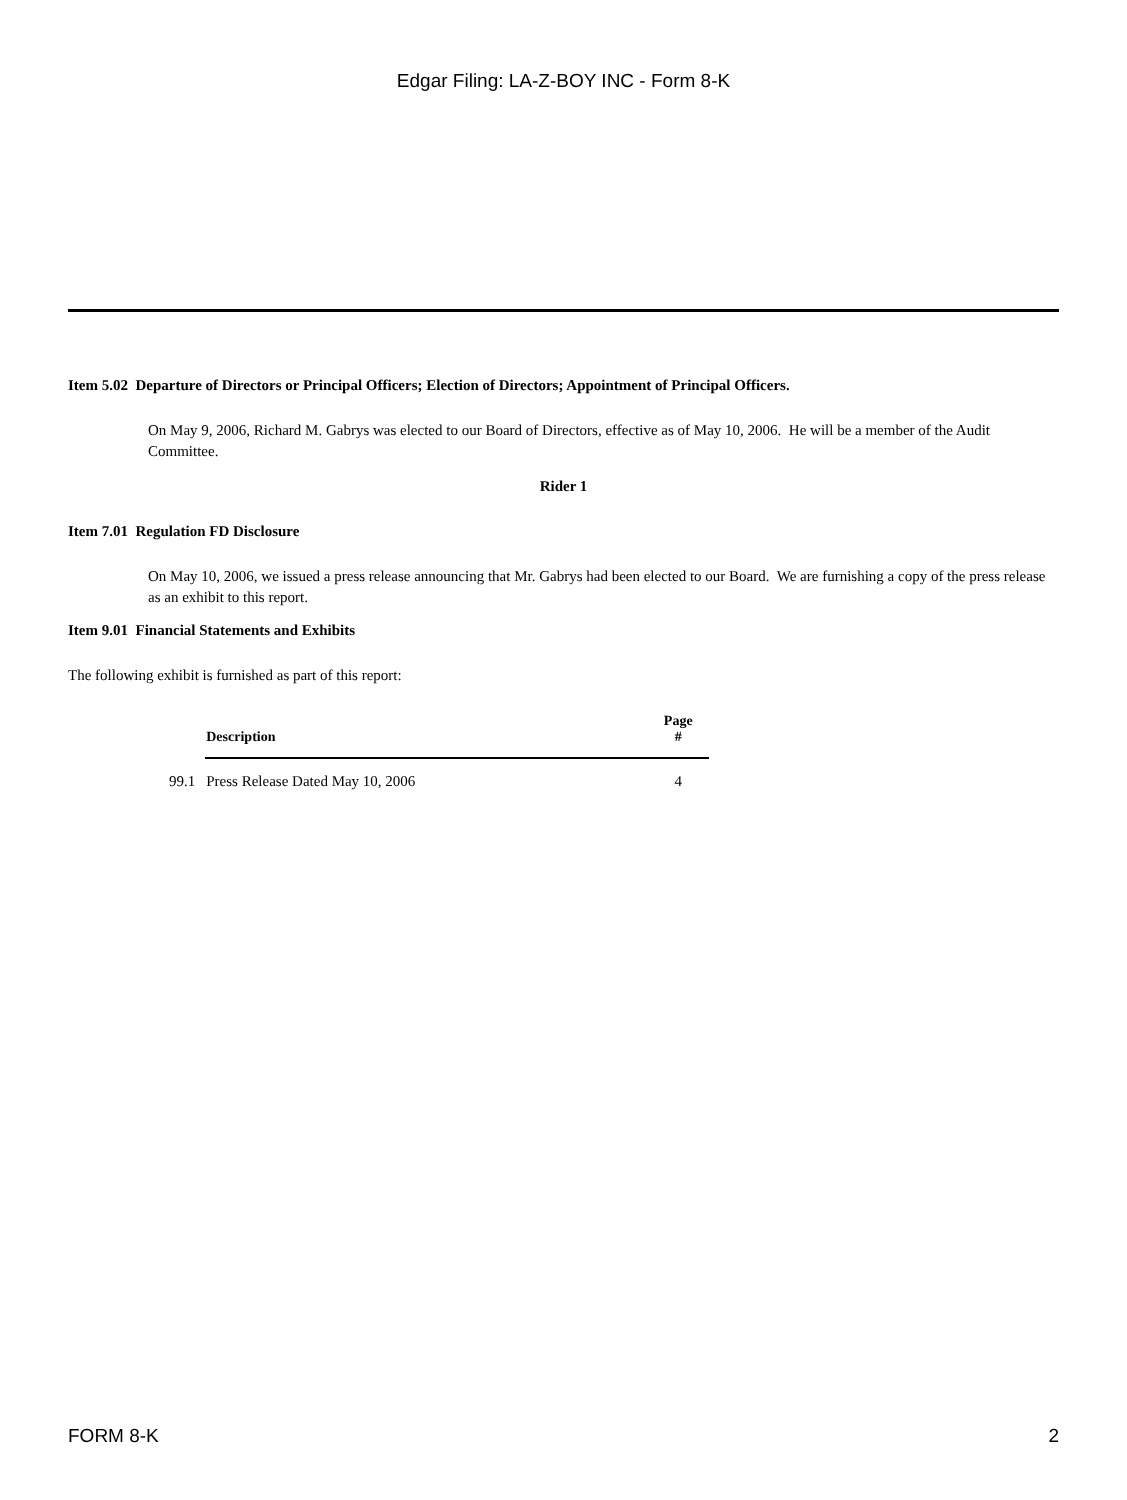Edgar Filing: LA-Z-BOY INC - Form 8-K
Item 5.02 Departure of Directors or Principal Officers; Election of Directors; Appointment of Principal Officers.
On May 9, 2006, Richard M. Gabrys was elected to our Board of Directors, effective as of May 10, 2006. He will be a member of the Audit Committee.
Rider 1
Item 7.01 Regulation FD Disclosure
On May 10, 2006, we issued a press release announcing that Mr. Gabrys had been elected to our Board. We are furnishing a copy of the press release as an exhibit to this report.
Item 9.01 Financial Statements and Exhibits
The following exhibit is furnished as part of this report:
| | Description | Page # |
| --- | --- | --- |
| 99.1 | Press Release Dated May 10, 2006 | 4 |
FORM 8-K 2